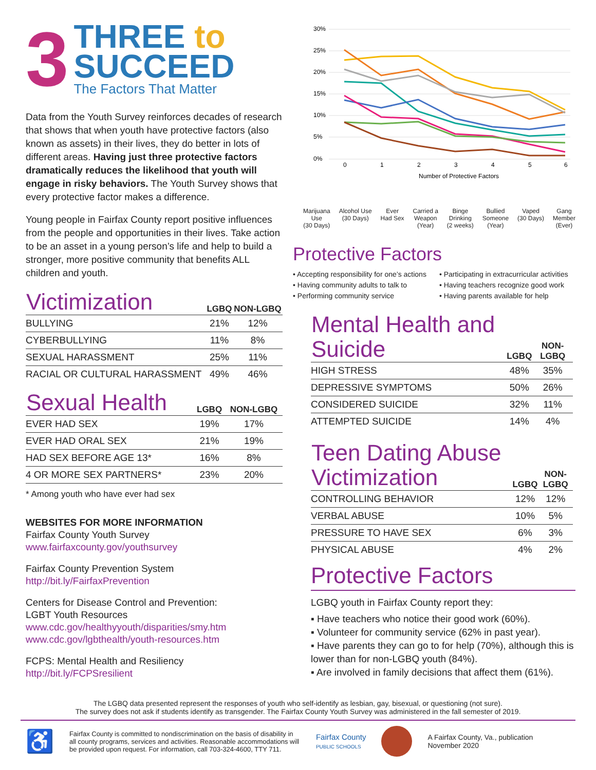3
THREE to
SUCCEED
The Factors That Matter
Data from the Youth Survey reinforces decades of research that shows that when youth have protective factors (also known as assets) in their lives, they do better in lots of different areas. Having just three protective factors dramatically reduces the likelihood that youth will engage in risky behaviors. The Youth Survey shows that every protective factor makes a difference.
Young people in Fairfax County report positive influences from the people and opportunities in their lives. Take action to be an asset in a young person’s life and help to build a stronger, more positive community that benefits ALL children and youth.
| Victimization | LGBQ | NON-LGBQ |
| --- | --- | --- |
| BULLYING | 21% | 12% |
| CYBERBULLYING | 11% | 8% |
| SEXUAL HARASSMENT | 25% | 11% |
| RACIAL OR CULTURAL HARASSMENT | 49% | 46% |
| Sexual Health | LGBQ | NON-LGBQ |
| --- | --- | --- |
| EVER HAD SEX | 19% | 17% |
| EVER HAD ORAL SEX | 21% | 19% |
| HAD SEX BEFORE AGE 13* | 16% | 8% |
| 4 OR MORE SEX PARTNERS* | 23% | 20% |
* Among youth who have ever had sex
WEBSITES FOR MORE INFORMATION
Fairfax County Youth Survey
www.fairfaxcounty.gov/youthsurvey
Fairfax County Prevention System
http://bit.ly/FairfaxPrevention
Centers for Disease Control and Prevention:
LGBT Youth Resources
www.cdc.gov/healthyyouth/disparities/smy.htm
www.cdc.gov/lgbthealth/youth-resources.htm
FCPS: Mental Health and Resiliency
http://bit.ly/FCPSresilient
30%
25%
20%
15%
10%
5%
0%
0
1
2
3
4
5
6
Number of Protective Factors
Marijuana
Use
(30 Days) Alcohol Use
(30 Days) Ever
Had Sex Carried a
Weapon
(Year) Binge
Drinking
(2 weeks) Bullied
Someone
(Year) Vaped
(30 Days) Gang
Member
(Ever)
Protective Factors
• Accepting responsibility for one’s actions
• Having community adults to talk to
• Performing community service
• Participating in extracurricular activities
• Having teachers recognize good work
• Having parents available for help
| Mental Health and Suicide | LGBQ | NON-LGBQ |
| --- | --- | --- |
| HIGH STRESS | 48% | 35% |
| DEPRESSIVE SYMPTOMS | 50% | 26% |
| CONSIDERED SUICIDE | 32% | 11% |
| ATTEMPTED SUICIDE | 14% | 4% |
| Teen Dating Abuse Victimization | LGBQ | NON-LGBQ |
| --- | --- | --- |
| CONTROLLING BEHAVIOR | 12% | 12% |
| VERBAL ABUSE | 10% | 5% |
| PRESSURE TO HAVE SEX | 6% | 3% |
| PHYSICAL ABUSE | 4% | 2% |
Protective Factors
LGBQ youth in Fairfax County report they:
▪ Have teachers who notice their good work (60%).
▪ Volunteer for community service (62% in past year).
▪ Have parents they can go to for help (70%), although this is lower than for non-LGBQ youth (84%).
▪ Are involved in family decisions that affect them (61%).
The LGBQ data presented represent the responses of youth who self-identify as lesbian, gay, bisexual, or questioning (not sure).
The survey does not ask if students identify as transgender. The Fairfax County Youth Survey was administered in the fall semester of 2019.
♿
Fairfax County is committed to nondiscrimination on the basis of disability in all county programs, services and activities. Reasonable accommodations will be provided upon request. For information, call 703-324-4600, TTY 711.
Fairfax County
PUBLIC SCHOOLS
A Fairfax County, Va., publication
November 2020